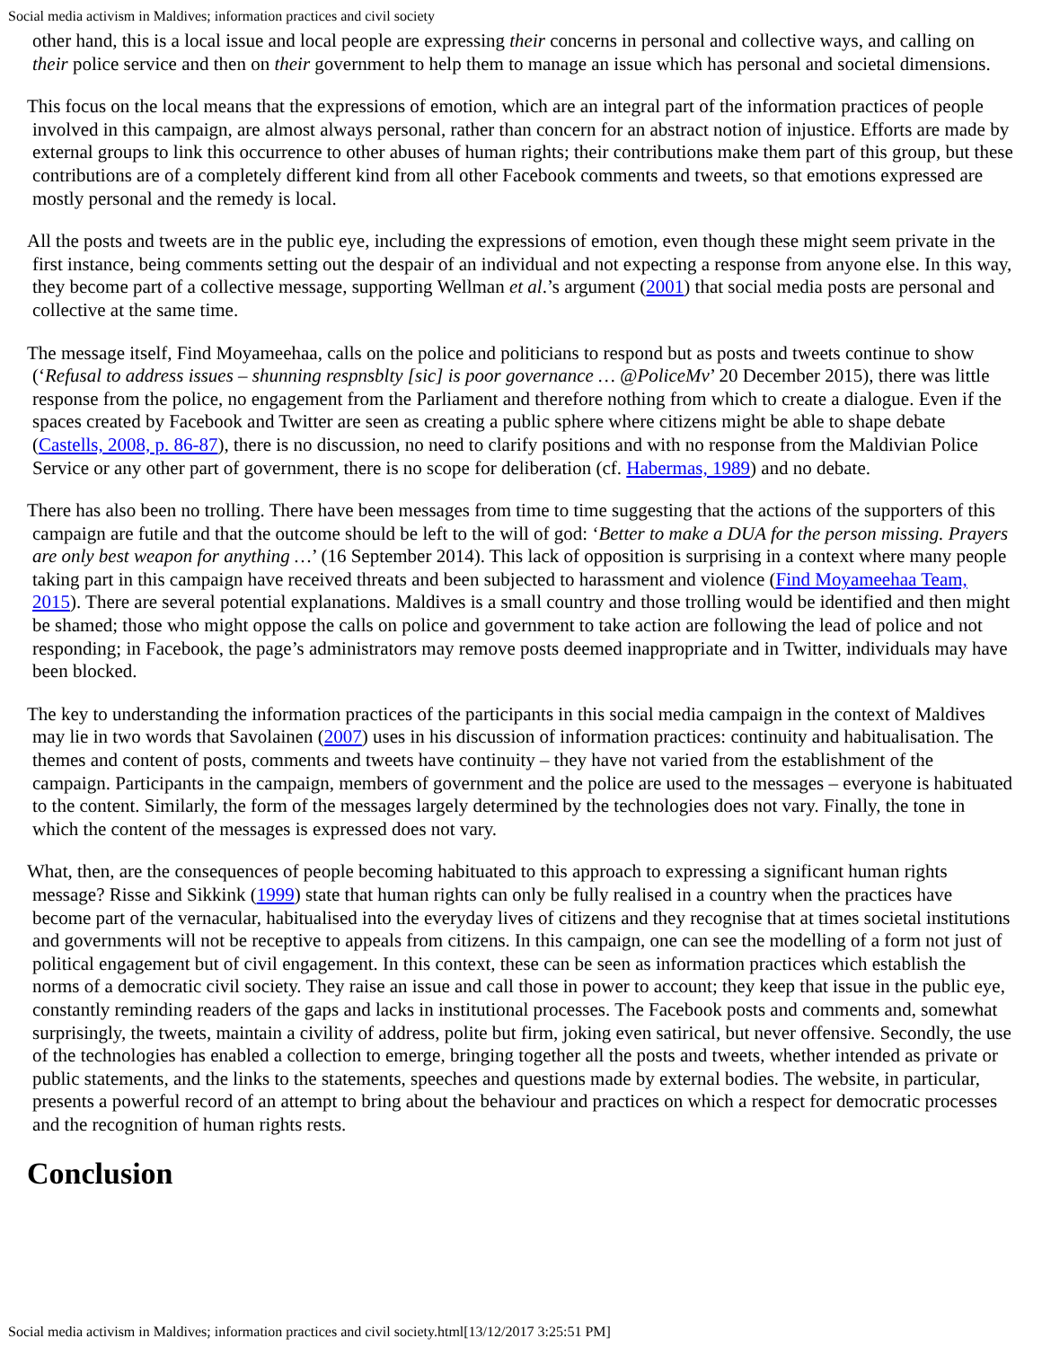Social media activism in Maldives; information practices and civil society
other hand, this is a local issue and local people are expressing their concerns in personal and collective ways, and calling on their police service and then on their government to help them to manage an issue which has personal and societal dimensions.
This focus on the local means that the expressions of emotion, which are an integral part of the information practices of people involved in this campaign, are almost always personal, rather than concern for an abstract notion of injustice. Efforts are made by external groups to link this occurrence to other abuses of human rights; their contributions make them part of this group, but these contributions are of a completely different kind from all other Facebook comments and tweets, so that emotions expressed are mostly personal and the remedy is local.
All the posts and tweets are in the public eye, including the expressions of emotion, even though these might seem private in the first instance, being comments setting out the despair of an individual and not expecting a response from anyone else. In this way, they become part of a collective message, supporting Wellman et al.’s argument (2001) that social media posts are personal and collective at the same time.
The message itself, Find Moyameehaa, calls on the police and politicians to respond but as posts and tweets continue to show (‘Refusal to address issues – shunning respnsblty [sic] is poor governance … @PoliceMv’ 20 December 2015), there was little response from the police, no engagement from the Parliament and therefore nothing from which to create a dialogue. Even if the spaces created by Facebook and Twitter are seen as creating a public sphere where citizens might be able to shape debate (Castells, 2008, p. 86-87), there is no discussion, no need to clarify positions and with no response from the Maldivian Police Service or any other part of government, there is no scope for deliberation (cf. Habermas, 1989) and no debate.
There has also been no trolling. There have been messages from time to time suggesting that the actions of the supporters of this campaign are futile and that the outcome should be left to the will of god: ‘Better to make a DUA for the person missing. Prayers are only best weapon for anything …’ (16 September 2014). This lack of opposition is surprising in a context where many people taking part in this campaign have received threats and been subjected to harassment and violence (Find Moyameehaa Team, 2015). There are several potential explanations. Maldives is a small country and those trolling would be identified and then might be shamed; those who might oppose the calls on police and government to take action are following the lead of police and not responding; in Facebook, the page’s administrators may remove posts deemed inappropriate and in Twitter, individuals may have been blocked.
The key to understanding the information practices of the participants in this social media campaign in the context of Maldives may lie in two words that Savolainen (2007) uses in his discussion of information practices: continuity and habitualisation. The themes and content of posts, comments and tweets have continuity – they have not varied from the establishment of the campaign. Participants in the campaign, members of government and the police are used to the messages – everyone is habituated to the content. Similarly, the form of the messages largely determined by the technologies does not vary. Finally, the tone in which the content of the messages is expressed does not vary.
What, then, are the consequences of people becoming habituated to this approach to expressing a significant human rights message? Risse and Sikkink (1999) state that human rights can only be fully realised in a country when the practices have become part of the vernacular, habitualised into the everyday lives of citizens and they recognise that at times societal institutions and governments will not be receptive to appeals from citizens. In this campaign, one can see the modelling of a form not just of political engagement but of civil engagement. In this context, these can be seen as information practices which establish the norms of a democratic civil society. They raise an issue and call those in power to account; they keep that issue in the public eye, constantly reminding readers of the gaps and lacks in institutional processes. The Facebook posts and comments and, somewhat surprisingly, the tweets, maintain a civility of address, polite but firm, joking even satirical, but never offensive. Secondly, the use of the technologies has enabled a collection to emerge, bringing together all the posts and tweets, whether intended as private or public statements, and the links to the statements, speeches and questions made by external bodies. The website, in particular, presents a powerful record of an attempt to bring about the behaviour and practices on which a respect for democratic processes and the recognition of human rights rests.
Conclusion
Social media activism in Maldives; information practices and civil society.html[13/12/2017 3:25:51 PM]